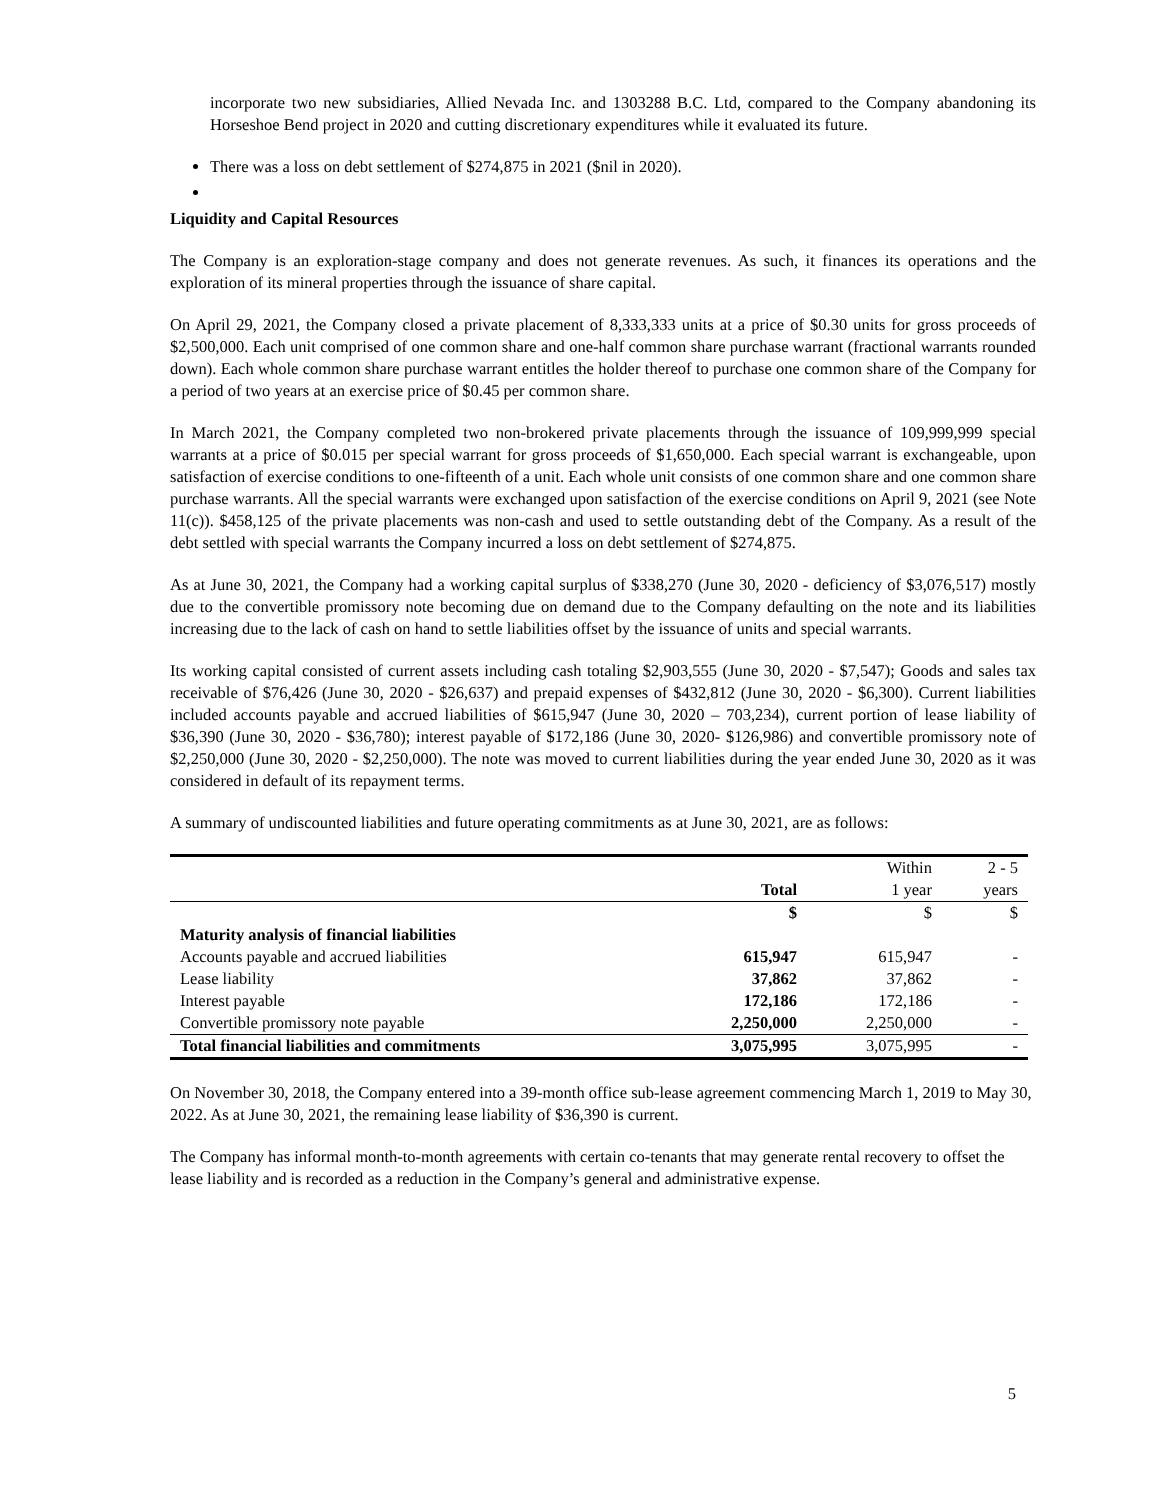incorporate two new subsidiaries, Allied Nevada Inc. and 1303288 B.C. Ltd, compared to the Company abandoning its Horseshoe Bend project in 2020 and cutting discretionary expenditures while it evaluated its future.
There was a loss on debt settlement of $274,875 in 2021 ($nil in 2020).
Liquidity and Capital Resources
The Company is an exploration-stage company and does not generate revenues. As such, it finances its operations and the exploration of its mineral properties through the issuance of share capital.
On April 29, 2021, the Company closed a private placement of 8,333,333 units at a price of $0.30 units for gross proceeds of $2,500,000. Each unit comprised of one common share and one-half common share purchase warrant (fractional warrants rounded down). Each whole common share purchase warrant entitles the holder thereof to purchase one common share of the Company for a period of two years at an exercise price of $0.45 per common share.
In March 2021, the Company completed two non-brokered private placements through the issuance of 109,999,999 special warrants at a price of $0.015 per special warrant for gross proceeds of $1,650,000. Each special warrant is exchangeable, upon satisfaction of exercise conditions to one-fifteenth of a unit. Each whole unit consists of one common share and one common share purchase warrants. All the special warrants were exchanged upon satisfaction of the exercise conditions on April 9, 2021 (see Note 11(c)). $458,125 of the private placements was non-cash and used to settle outstanding debt of the Company. As a result of the debt settled with special warrants the Company incurred a loss on debt settlement of $274,875.
As at June 30, 2021, the Company had a working capital surplus of $338,270 (June 30, 2020 - deficiency of $3,076,517) mostly due to the convertible promissory note becoming due on demand due to the Company defaulting on the note and its liabilities increasing due to the lack of cash on hand to settle liabilities offset by the issuance of units and special warrants.
Its working capital consisted of current assets including cash totaling $2,903,555 (June 30, 2020 - $7,547); Goods and sales tax receivable of $76,426 (June 30, 2020 - $26,637) and prepaid expenses of $432,812 (June 30, 2020 - $6,300). Current liabilities included accounts payable and accrued liabilities of $615,947 (June 30, 2020 – 703,234), current portion of lease liability of $36,390 (June 30, 2020 - $36,780); interest payable of $172,186 (June 30, 2020- $126,986) and convertible promissory note of $2,250,000 (June 30, 2020 - $2,250,000). The note was moved to current liabilities during the year ended June 30, 2020 as it was considered in default of its repayment terms.
A summary of undiscounted liabilities and future operating commitments as at June 30, 2021, are as follows:
| | | Within | 2 - 5 |
| | Total | 1 year | years |
| | $ | $ | $ |
| Maturity analysis of financial liabilities | | | |
| Accounts payable and accrued liabilities | 615,947 | 615,947 | - |
| Lease liability | 37,862 | 37,862 | - |
| Interest payable | 172,186 | 172,186 | - |
| Convertible promissory note payable | 2,250,000 | 2,250,000 | - |
| Total financial liabilities and commitments | 3,075,995 | 3,075,995 | - |
On November 30, 2018, the Company entered into a 39-month office sub-lease agreement commencing March 1, 2019 to May 30, 2022. As at June 30, 2021, the remaining lease liability of $36,390 is current.
The Company has informal month-to-month agreements with certain co-tenants that may generate rental recovery to offset the lease liability and is recorded as a reduction in the Company’s general and administrative expense.
5